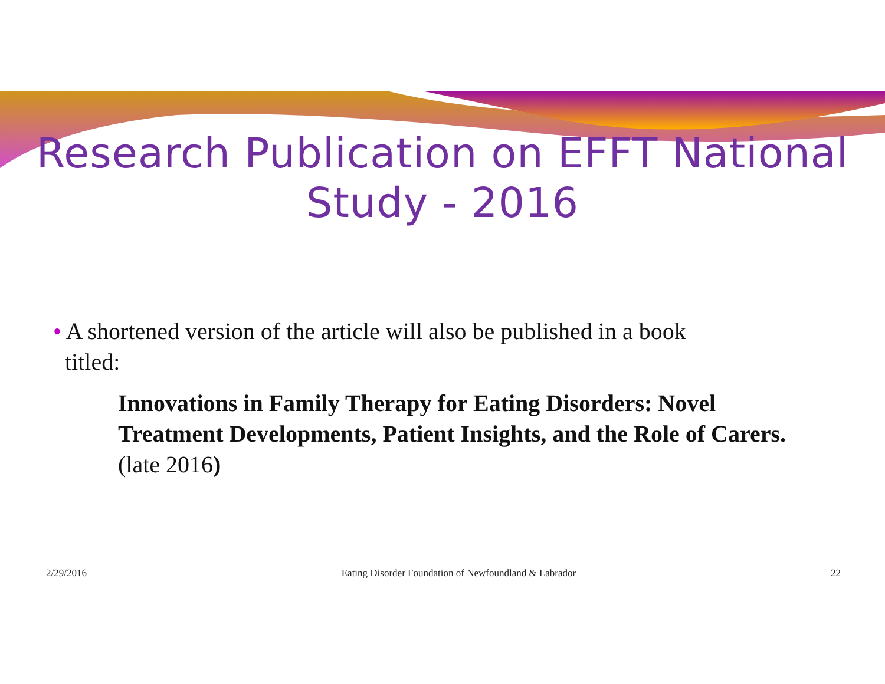Research Publication on EFFT National
Study - 2016
• A shortened version of the article will also be published in a book
titled:
Innovations in Family Therapy for Eating Disorders: Novel Treatment Developments, Patient Insights, and the Role of Carers. (late 2016)
2/29/2016 Eating Disorder Foundation of Newfoundland & Labrador 22